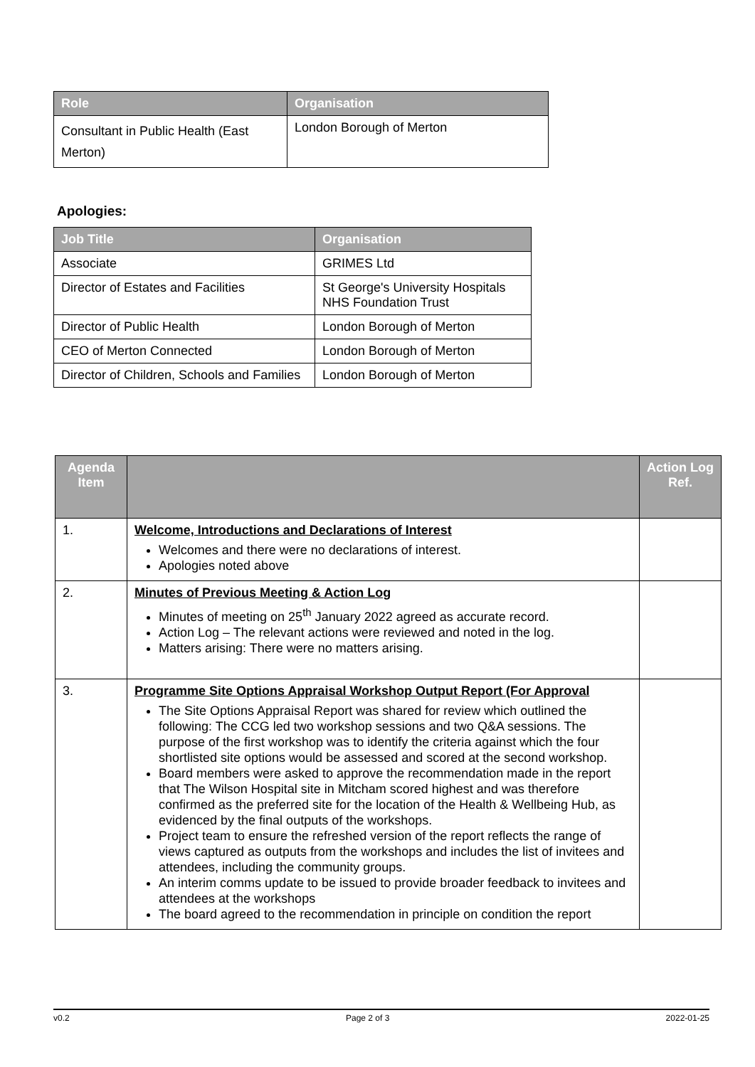| Role | Organisation |
| --- | --- |
| Consultant in Public Health (East Merton) | London Borough of Merton |
Apologies:
| Job Title | Organisation |
| --- | --- |
| Associate | GRIMES Ltd |
| Director of Estates and Facilities | St George's University Hospitals NHS Foundation Trust |
| Director of Public Health | London Borough of Merton |
| CEO of Merton Connected | London Borough of Merton |
| Director of Children, Schools and Families | London Borough of Merton |
| Agenda Item | | Action Log Ref. |
| --- | --- | --- |
| 1. | Welcome, Introductions and Declarations of Interest Welcomes and there were no declarations of interest. Apologies noted above | |
| 2. | Minutes of Previous Meeting & Action Log Minutes of meeting on 25<sup>th</sup> January 2022 agreed as accurate record. Action Log – The relevant actions were reviewed and noted in the log. Matters arising: There were no matters arising. | |
| 3. | Programme Site Options Appraisal Workshop Output Report (For Approval The Site Options Appraisal Report was shared for review which outlined the following: The CCG led two workshop sessions and two Q&A sessions. The purpose of the first workshop was to identify the criteria against which the four shortlisted site options would be assessed and scored at the second workshop. Board members were asked to approve the recommendation made in the report that The Wilson Hospital site in Mitcham scored highest and was therefore confirmed as the preferred site for the location of the Health & Wellbeing Hub, as evidenced by the final outputs of the workshops. Project team to ensure the refreshed version of the report reflects the range of views captured as outputs from the workshops and includes the list of invitees and attendees, including the community groups. An interim comms update to be issued to provide broader feedback to invitees and attendees at the workshops The board agreed to the recommendation in principle on condition the report | |
v0.2 Page 2 of 3 2022-01-25